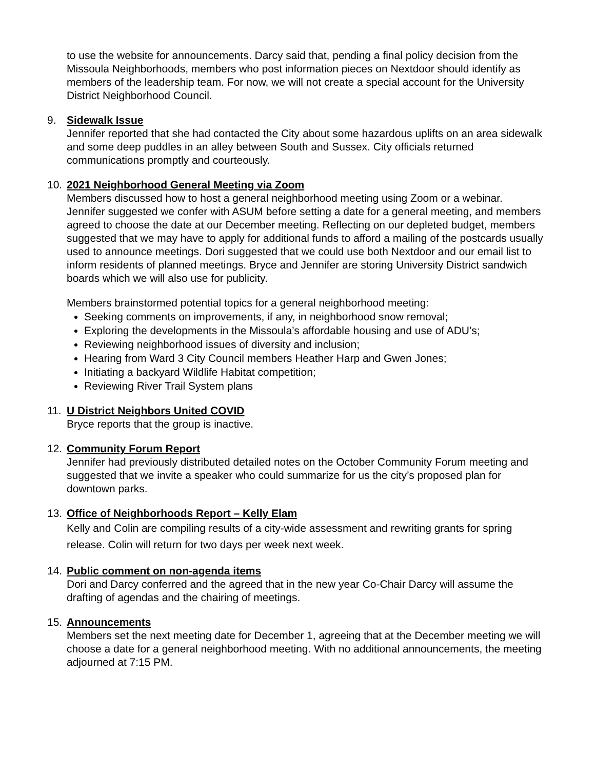to use the website for announcements. Darcy said that, pending a final policy decision from the Missoula Neighborhoods, members who post information pieces on Nextdoor should identify as members of the leadership team. For now, we will not create a special account for the University District Neighborhood Council.
9. Sidewalk Issue
Jennifer reported that she had contacted the City about some hazardous uplifts on an area sidewalk and some deep puddles in an alley between South and Sussex. City officials returned communications promptly and courteously.
10. 2021 Neighborhood General Meeting via Zoom
Members discussed how to host a general neighborhood meeting using Zoom or a webinar. Jennifer suggested we confer with ASUM before setting a date for a general meeting, and members agreed to choose the date at our December meeting. Reflecting on our depleted budget, members suggested that we may have to apply for additional funds to afford a mailing of the postcards usually used to announce meetings. Dori suggested that we could use both Nextdoor and our email list to inform residents of planned meetings. Bryce and Jennifer are storing University District sandwich boards which we will also use for publicity.
Members brainstormed potential topics for a general neighborhood meeting:
Seeking comments on improvements, if any, in neighborhood snow removal;
Exploring the developments in the Missoula’s affordable housing and use of ADU’s;
Reviewing neighborhood issues of diversity and inclusion;
Hearing from Ward 3 City Council members Heather Harp and Gwen Jones;
Initiating a backyard Wildlife Habitat competition;
Reviewing River Trail System plans
11. U District Neighbors United COVID
Bryce reports that the group is inactive.
12. Community Forum Report
Jennifer had previously distributed detailed notes on the October Community Forum meeting and suggested that we invite a speaker who could summarize for us the city’s proposed plan for downtown parks.
13. Office of Neighborhoods Report – Kelly Elam
Kelly and Colin are compiling results of a city-wide assessment and rewriting grants for spring release. Colin will return for two days per week next week.
14. Public comment on non-agenda items
Dori and Darcy conferred and the agreed that in the new year Co-Chair Darcy will assume the drafting of agendas and the chairing of meetings.
15. Announcements
Members set the next meeting date for December 1, agreeing that at the December meeting we will choose a date for a general neighborhood meeting. With no additional announcements, the meeting adjourned at 7:15 PM.